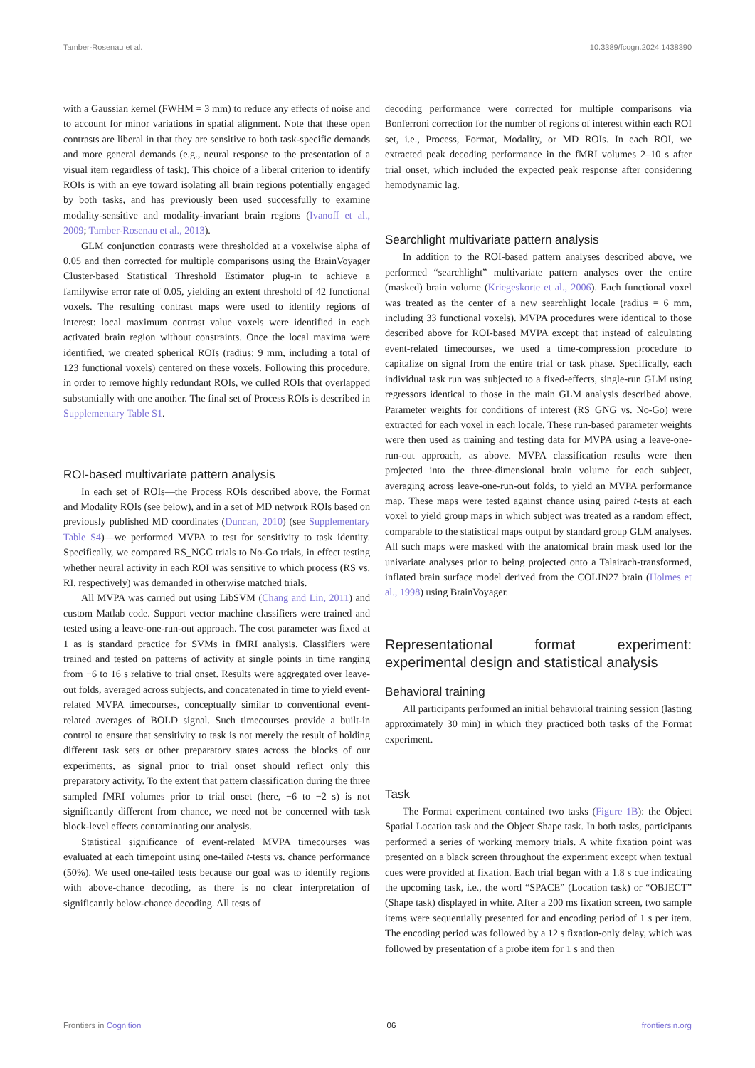Tamber-Rosenau et al. 10.3389/fcogn.2024.1438390
with a Gaussian kernel (FWHM = 3 mm) to reduce any effects of noise and to account for minor variations in spatial alignment. Note that these open contrasts are liberal in that they are sensitive to both task-specific demands and more general demands (e.g., neural response to the presentation of a visual item regardless of task). This choice of a liberal criterion to identify ROIs is with an eye toward isolating all brain regions potentially engaged by both tasks, and has previously been used successfully to examine modality-sensitive and modality-invariant brain regions (Ivanoff et al., 2009; Tamber-Rosenau et al., 2013).
GLM conjunction contrasts were thresholded at a voxelwise alpha of 0.05 and then corrected for multiple comparisons using the BrainVoyager Cluster-based Statistical Threshold Estimator plug-in to achieve a familywise error rate of 0.05, yielding an extent threshold of 42 functional voxels. The resulting contrast maps were used to identify regions of interest: local maximum contrast value voxels were identified in each activated brain region without constraints. Once the local maxima were identified, we created spherical ROIs (radius: 9 mm, including a total of 123 functional voxels) centered on these voxels. Following this procedure, in order to remove highly redundant ROIs, we culled ROIs that overlapped substantially with one another. The final set of Process ROIs is described in Supplementary Table S1.
ROI-based multivariate pattern analysis
In each set of ROIs—the Process ROIs described above, the Format and Modality ROIs (see below), and in a set of MD network ROIs based on previously published MD coordinates (Duncan, 2010) (see Supplementary Table S4)—we performed MVPA to test for sensitivity to task identity. Specifically, we compared RS_NGC trials to No-Go trials, in effect testing whether neural activity in each ROI was sensitive to which process (RS vs. RI, respectively) was demanded in otherwise matched trials.
All MVPA was carried out using LibSVM (Chang and Lin, 2011) and custom Matlab code. Support vector machine classifiers were trained and tested using a leave-one-run-out approach. The cost parameter was fixed at 1 as is standard practice for SVMs in fMRI analysis. Classifiers were trained and tested on patterns of activity at single points in time ranging from −6 to 16 s relative to trial onset. Results were aggregated over leave-out folds, averaged across subjects, and concatenated in time to yield event-related MVPA timecourses, conceptually similar to conventional event-related averages of BOLD signal. Such timecourses provide a built-in control to ensure that sensitivity to task is not merely the result of holding different task sets or other preparatory states across the blocks of our experiments, as signal prior to trial onset should reflect only this preparatory activity. To the extent that pattern classification during the three sampled fMRI volumes prior to trial onset (here, −6 to −2 s) is not significantly different from chance, we need not be concerned with task block-level effects contaminating our analysis.
Statistical significance of event-related MVPA timecourses was evaluated at each timepoint using one-tailed t-tests vs. chance performance (50%). We used one-tailed tests because our goal was to identify regions with above-chance decoding, as there is no clear interpretation of significantly below-chance decoding. All tests of
decoding performance were corrected for multiple comparisons via Bonferroni correction for the number of regions of interest within each ROI set, i.e., Process, Format, Modality, or MD ROIs. In each ROI, we extracted peak decoding performance in the fMRI volumes 2–10 s after trial onset, which included the expected peak response after considering hemodynamic lag.
Searchlight multivariate pattern analysis
In addition to the ROI-based pattern analyses described above, we performed “searchlight” multivariate pattern analyses over the entire (masked) brain volume (Kriegeskorte et al., 2006). Each functional voxel was treated as the center of a new searchlight locale (radius = 6 mm, including 33 functional voxels). MVPA procedures were identical to those described above for ROI-based MVPA except that instead of calculating event-related timecourses, we used a time-compression procedure to capitalize on signal from the entire trial or task phase. Specifically, each individual task run was subjected to a fixed-effects, single-run GLM using regressors identical to those in the main GLM analysis described above. Parameter weights for conditions of interest (RS_GNG vs. No-Go) were extracted for each voxel in each locale. These run-based parameter weights were then used as training and testing data for MVPA using a leave-one-run-out approach, as above. MVPA classification results were then projected into the three-dimensional brain volume for each subject, averaging across leave-one-run-out folds, to yield an MVPA performance map. These maps were tested against chance using paired t-tests at each voxel to yield group maps in which subject was treated as a random effect, comparable to the statistical maps output by standard group GLM analyses. All such maps were masked with the anatomical brain mask used for the univariate analyses prior to being projected onto a Talairach-transformed, inflated brain surface model derived from the COLIN27 brain (Holmes et al., 1998) using BrainVoyager.
Representational format experiment: experimental design and statistical analysis
Behavioral training
All participants performed an initial behavioral training session (lasting approximately 30 min) in which they practiced both tasks of the Format experiment.
Task
The Format experiment contained two tasks (Figure 1B): the Object Spatial Location task and the Object Shape task. In both tasks, participants performed a series of working memory trials. A white fixation point was presented on a black screen throughout the experiment except when textual cues were provided at fixation. Each trial began with a 1.8 s cue indicating the upcoming task, i.e., the word “SPACE” (Location task) or “OBJECT” (Shape task) displayed in white. After a 200 ms fixation screen, two sample items were sequentially presented for and encoding period of 1 s per item. The encoding period was followed by a 12 s fixation-only delay, which was followed by presentation of a probe item for 1 s and then
Frontiers in Cognition 06 frontiersin.org